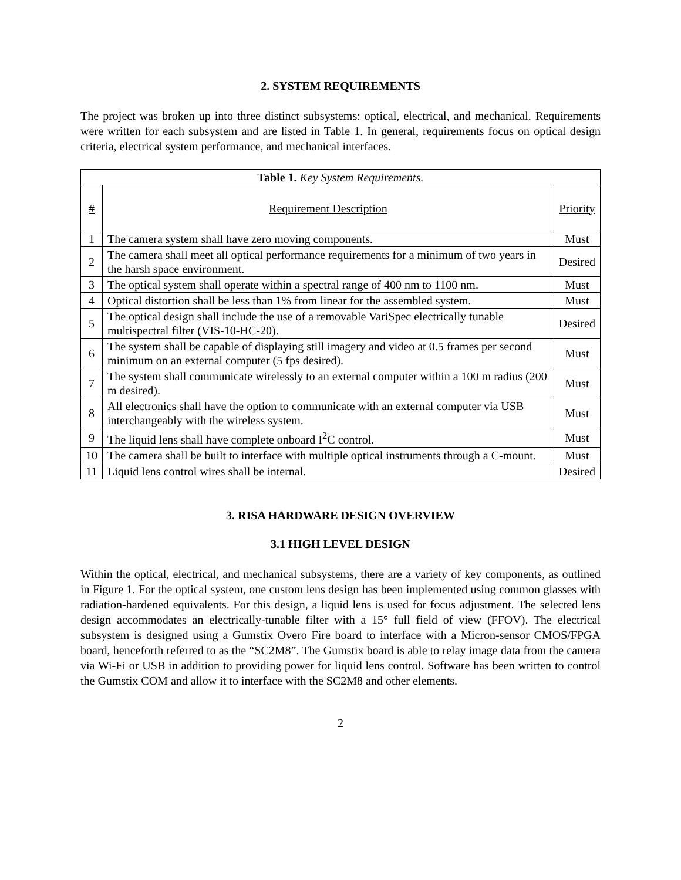2. SYSTEM REQUIREMENTS
The project was broken up into three distinct subsystems: optical, electrical, and mechanical. Requirements were written for each subsystem and are listed in Table 1. In general, requirements focus on optical design criteria, electrical system performance, and mechanical interfaces.
| Table 1. Key System Requirements. | | |
| --- | --- | --- |
| # | Requirement Description | Priority |
| 1 | The camera system shall have zero moving components. | Must |
| 2 | The camera shall meet all optical performance requirements for a minimum of two years in the harsh space environment. | Desired |
| 3 | The optical system shall operate within a spectral range of 400 nm to 1100 nm. | Must |
| 4 | Optical distortion shall be less than 1% from linear for the assembled system. | Must |
| 5 | The optical design shall include the use of a removable VariSpec electrically tunable multispectral filter (VIS-10-HC-20). | Desired |
| 6 | The system shall be capable of displaying still imagery and video at 0.5 frames per second minimum on an external computer (5 fps desired). | Must |
| 7 | The system shall communicate wirelessly to an external computer within a 100 m radius (200 m desired). | Must |
| 8 | All electronics shall have the option to communicate with an external computer via USB interchangeably with the wireless system. | Must |
| 9 | The liquid lens shall have complete onboard I<sup>2</sup>C control. | Must |
| 10 | The camera shall be built to interface with multiple optical instruments through a C-mount. | Must |
| 11 | Liquid lens control wires shall be internal. | Desired |
3. RISA HARDWARE DESIGN OVERVIEW
3.1 HIGH LEVEL DESIGN
Within the optical, electrical, and mechanical subsystems, there are a variety of key components, as outlined in Figure 1. For the optical system, one custom lens design has been implemented using common glasses with radiation-hardened equivalents. For this design, a liquid lens is used for focus adjustment. The selected lens design accommodates an electrically-tunable filter with a 15° full field of view (FFOV). The electrical subsystem is designed using a Gumstix Overo Fire board to interface with a Micron-sensor CMOS/FPGA board, henceforth referred to as the “SC2M8”. The Gumstix board is able to relay image data from the camera via Wi-Fi or USB in addition to providing power for liquid lens control. Software has been written to control the Gumstix COM and allow it to interface with the SC2M8 and other elements.
2